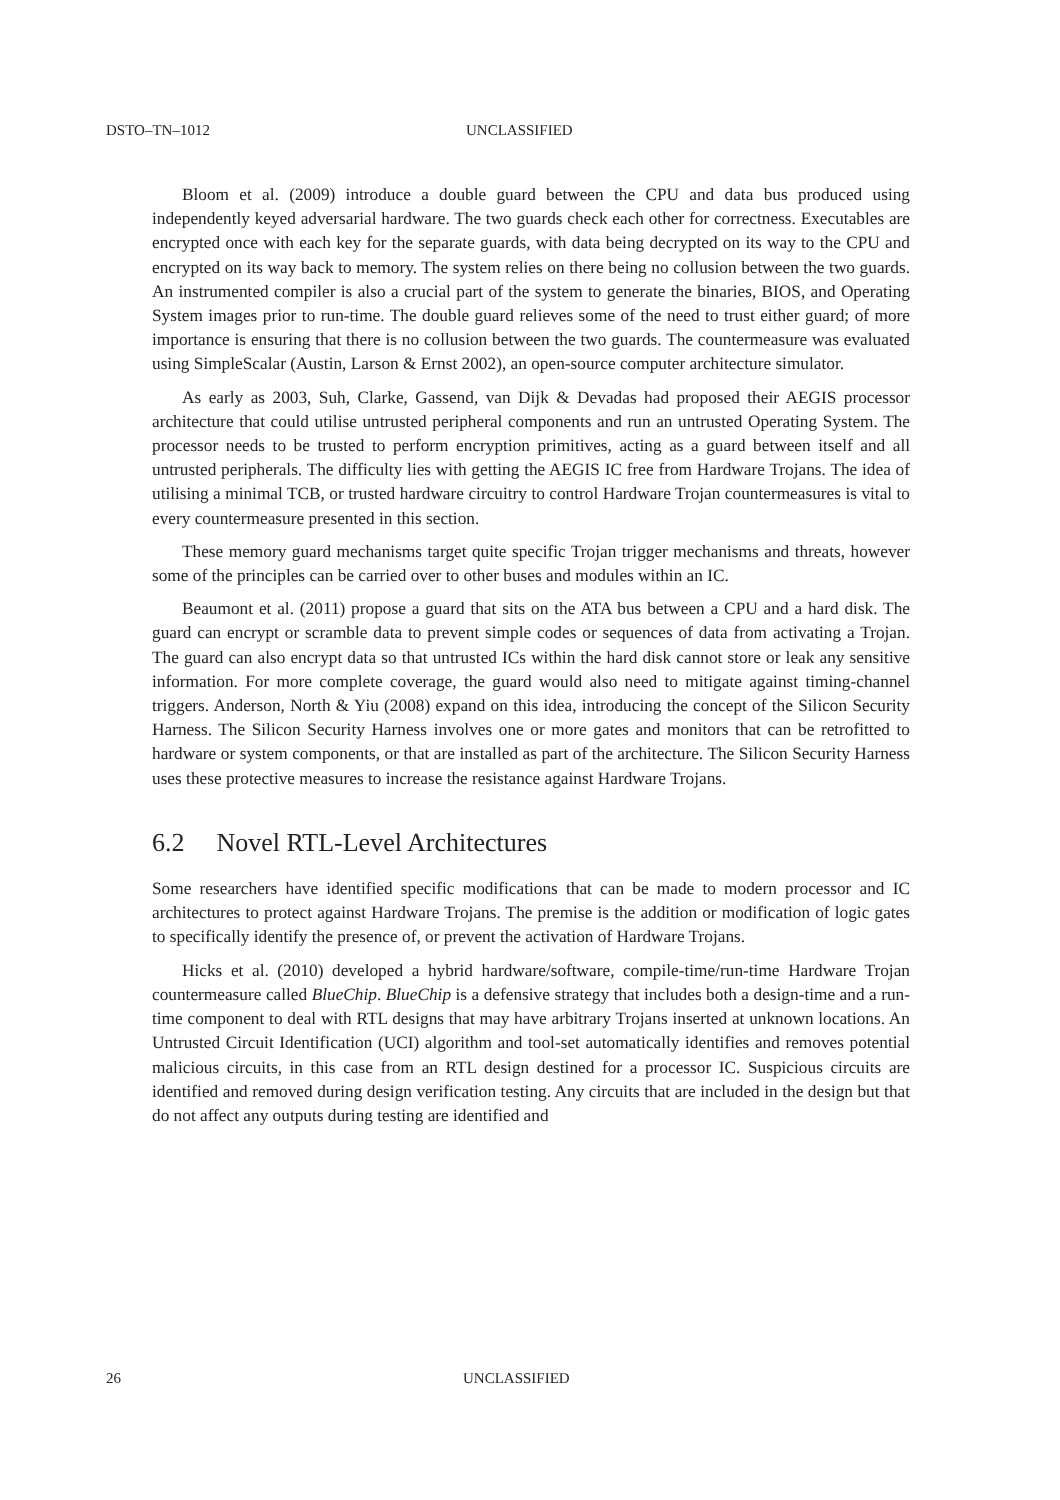DSTO–TN–1012 UNCLASSIFIED
Bloom et al. (2009) introduce a double guard between the CPU and data bus produced using independently keyed adversarial hardware. The two guards check each other for correctness. Executables are encrypted once with each key for the separate guards, with data being decrypted on its way to the CPU and encrypted on its way back to memory. The system relies on there being no collusion between the two guards. An instrumented compiler is also a crucial part of the system to generate the binaries, BIOS, and Operating System images prior to run-time. The double guard relieves some of the need to trust either guard; of more importance is ensuring that there is no collusion between the two guards. The countermeasure was evaluated using SimpleScalar (Austin, Larson & Ernst 2002), an open-source computer architecture simulator.
As early as 2003, Suh, Clarke, Gassend, van Dijk & Devadas had proposed their AEGIS processor architecture that could utilise untrusted peripheral components and run an untrusted Operating System. The processor needs to be trusted to perform encryption primitives, acting as a guard between itself and all untrusted peripherals. The difficulty lies with getting the AEGIS IC free from Hardware Trojans. The idea of utilising a minimal TCB, or trusted hardware circuitry to control Hardware Trojan countermeasures is vital to every countermeasure presented in this section.
These memory guard mechanisms target quite specific Trojan trigger mechanisms and threats, however some of the principles can be carried over to other buses and modules within an IC.
Beaumont et al. (2011) propose a guard that sits on the ATA bus between a CPU and a hard disk. The guard can encrypt or scramble data to prevent simple codes or sequences of data from activating a Trojan. The guard can also encrypt data so that untrusted ICs within the hard disk cannot store or leak any sensitive information. For more complete coverage, the guard would also need to mitigate against timing-channel triggers. Anderson, North & Yiu (2008) expand on this idea, introducing the concept of the Silicon Security Harness. The Silicon Security Harness involves one or more gates and monitors that can be retrofitted to hardware or system components, or that are installed as part of the architecture. The Silicon Security Harness uses these protective measures to increase the resistance against Hardware Trojans.
6.2 Novel RTL-Level Architectures
Some researchers have identified specific modifications that can be made to modern processor and IC architectures to protect against Hardware Trojans. The premise is the addition or modification of logic gates to specifically identify the presence of, or prevent the activation of Hardware Trojans.
Hicks et al. (2010) developed a hybrid hardware/software, compile-time/run-time Hardware Trojan countermeasure called BlueChip. BlueChip is a defensive strategy that includes both a design-time and a run-time component to deal with RTL designs that may have arbitrary Trojans inserted at unknown locations. An Untrusted Circuit Identification (UCI) algorithm and tool-set automatically identifies and removes potential malicious circuits, in this case from an RTL design destined for a processor IC. Suspicious circuits are identified and removed during design verification testing. Any circuits that are included in the design but that do not affect any outputs during testing are identified and
26 UNCLASSIFIED